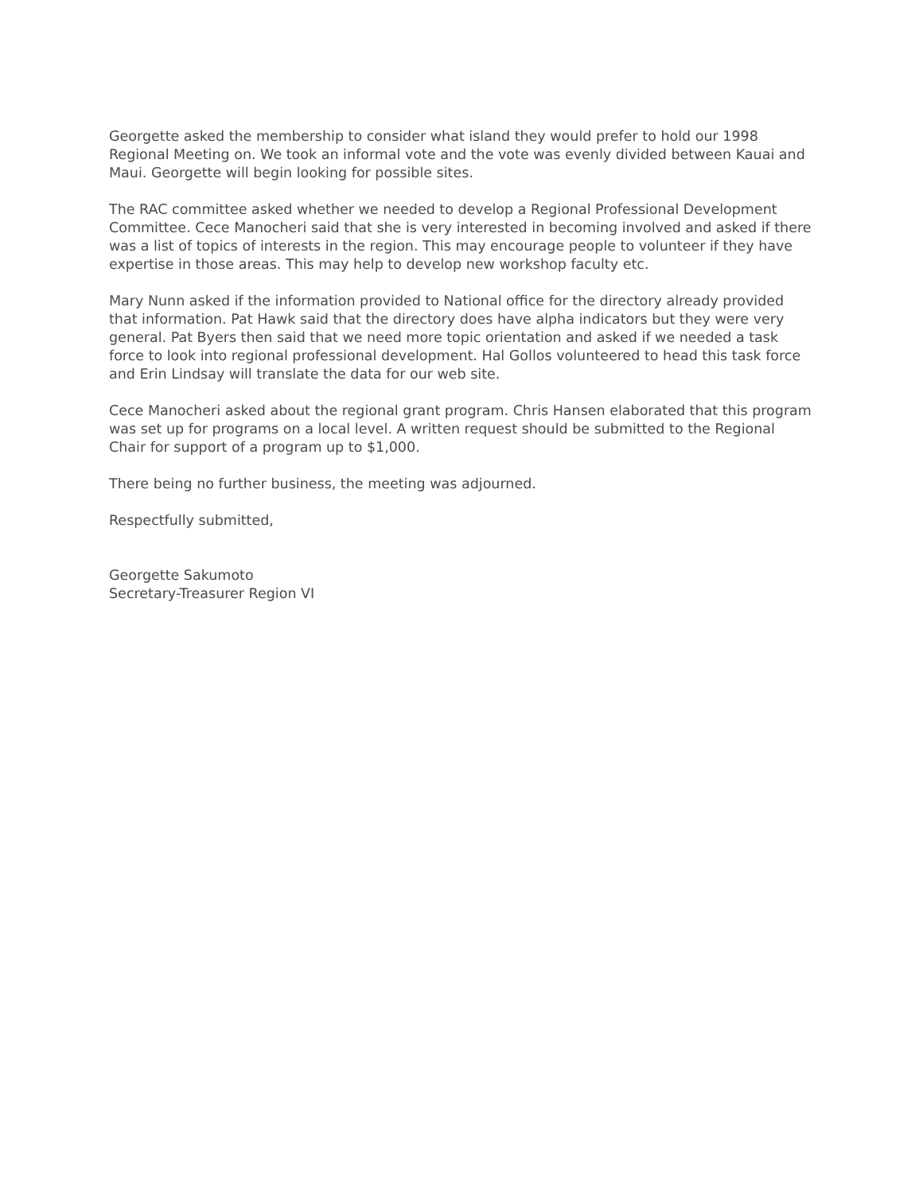Georgette asked the membership to consider what island they would prefer to hold our 1998 Regional Meeting on. We took an informal vote and the vote was evenly divided between Kauai and Maui. Georgette will begin looking for possible sites.
The RAC committee asked whether we needed to develop a Regional Professional Development Committee. Cece Manocheri said that she is very interested in becoming involved and asked if there was a list of topics of interests in the region. This may encourage people to volunteer if they have expertise in those areas. This may help to develop new workshop faculty etc.
Mary Nunn asked if the information provided to National office for the directory already provided that information. Pat Hawk said that the directory does have alpha indicators but they were very general. Pat Byers then said that we need more topic orientation and asked if we needed a task force to look into regional professional development. Hal Gollos volunteered to head this task force and Erin Lindsay will translate the data for our web site.
Cece Manocheri asked about the regional grant program. Chris Hansen elaborated that this program was set up for programs on a local level. A written request should be submitted to the Regional Chair for support of a program up to $1,000.
There being no further business, the meeting was adjourned.
Respectfully submitted,
Georgette Sakumoto
Secretary-Treasurer Region VI